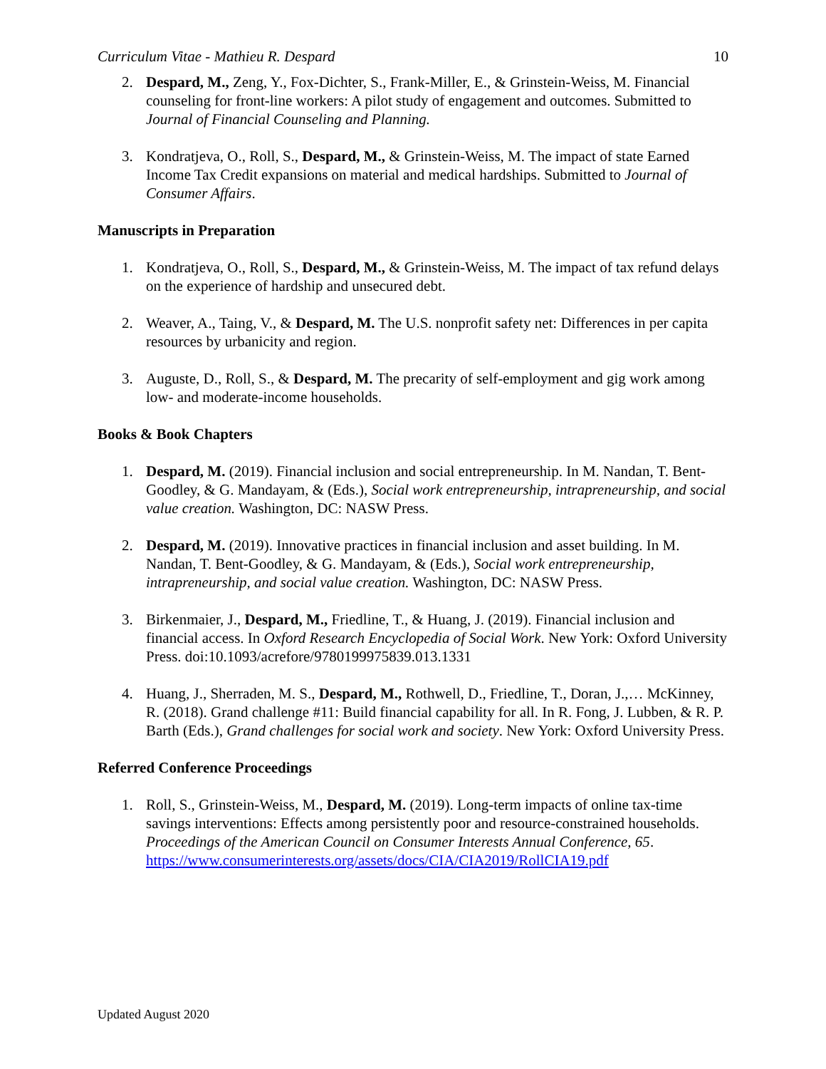Curriculum Vitae - Mathieu R. Despard 10
2. Despard, M., Zeng, Y., Fox-Dichter, S., Frank-Miller, E., & Grinstein-Weiss, M. Financial counseling for front-line workers: A pilot study of engagement and outcomes. Submitted to Journal of Financial Counseling and Planning.
3. Kondratjeva, O., Roll, S., Despard, M., & Grinstein-Weiss, M. The impact of state Earned Income Tax Credit expansions on material and medical hardships. Submitted to Journal of Consumer Affairs.
Manuscripts in Preparation
1. Kondratjeva, O., Roll, S., Despard, M., & Grinstein-Weiss, M. The impact of tax refund delays on the experience of hardship and unsecured debt.
2. Weaver, A., Taing, V., & Despard, M. The U.S. nonprofit safety net: Differences in per capita resources by urbanicity and region.
3. Auguste, D., Roll, S., & Despard, M. The precarity of self-employment and gig work among low- and moderate-income households.
Books & Book Chapters
1. Despard, M. (2019). Financial inclusion and social entrepreneurship. In M. Nandan, T. Bent-Goodley, & G. Mandayam, & (Eds.), Social work entrepreneurship, intrapreneurship, and social value creation. Washington, DC: NASW Press.
2. Despard, M. (2019). Innovative practices in financial inclusion and asset building. In M. Nandan, T. Bent-Goodley, & G. Mandayam, & (Eds.), Social work entrepreneurship, intrapreneurship, and social value creation. Washington, DC: NASW Press.
3. Birkenmaier, J., Despard, M., Friedline, T., & Huang, J. (2019). Financial inclusion and financial access. In Oxford Research Encyclopedia of Social Work. New York: Oxford University Press. doi:10.1093/acrefore/9780199975839.013.1331
4. Huang, J., Sherraden, M. S., Despard, M., Rothwell, D., Friedline, T., Doran, J.,… McKinney, R. (2018). Grand challenge #11: Build financial capability for all. In R. Fong, J. Lubben, & R. P. Barth (Eds.), Grand challenges for social work and society. New York: Oxford University Press.
Referred Conference Proceedings
1. Roll, S., Grinstein-Weiss, M., Despard, M. (2019). Long-term impacts of online tax-time savings interventions: Effects among persistently poor and resource-constrained households. Proceedings of the American Council on Consumer Interests Annual Conference, 65.
https://www.consumerinterests.org/assets/docs/CIA/CIA2019/RollCIA19.pdf
Updated August 2020